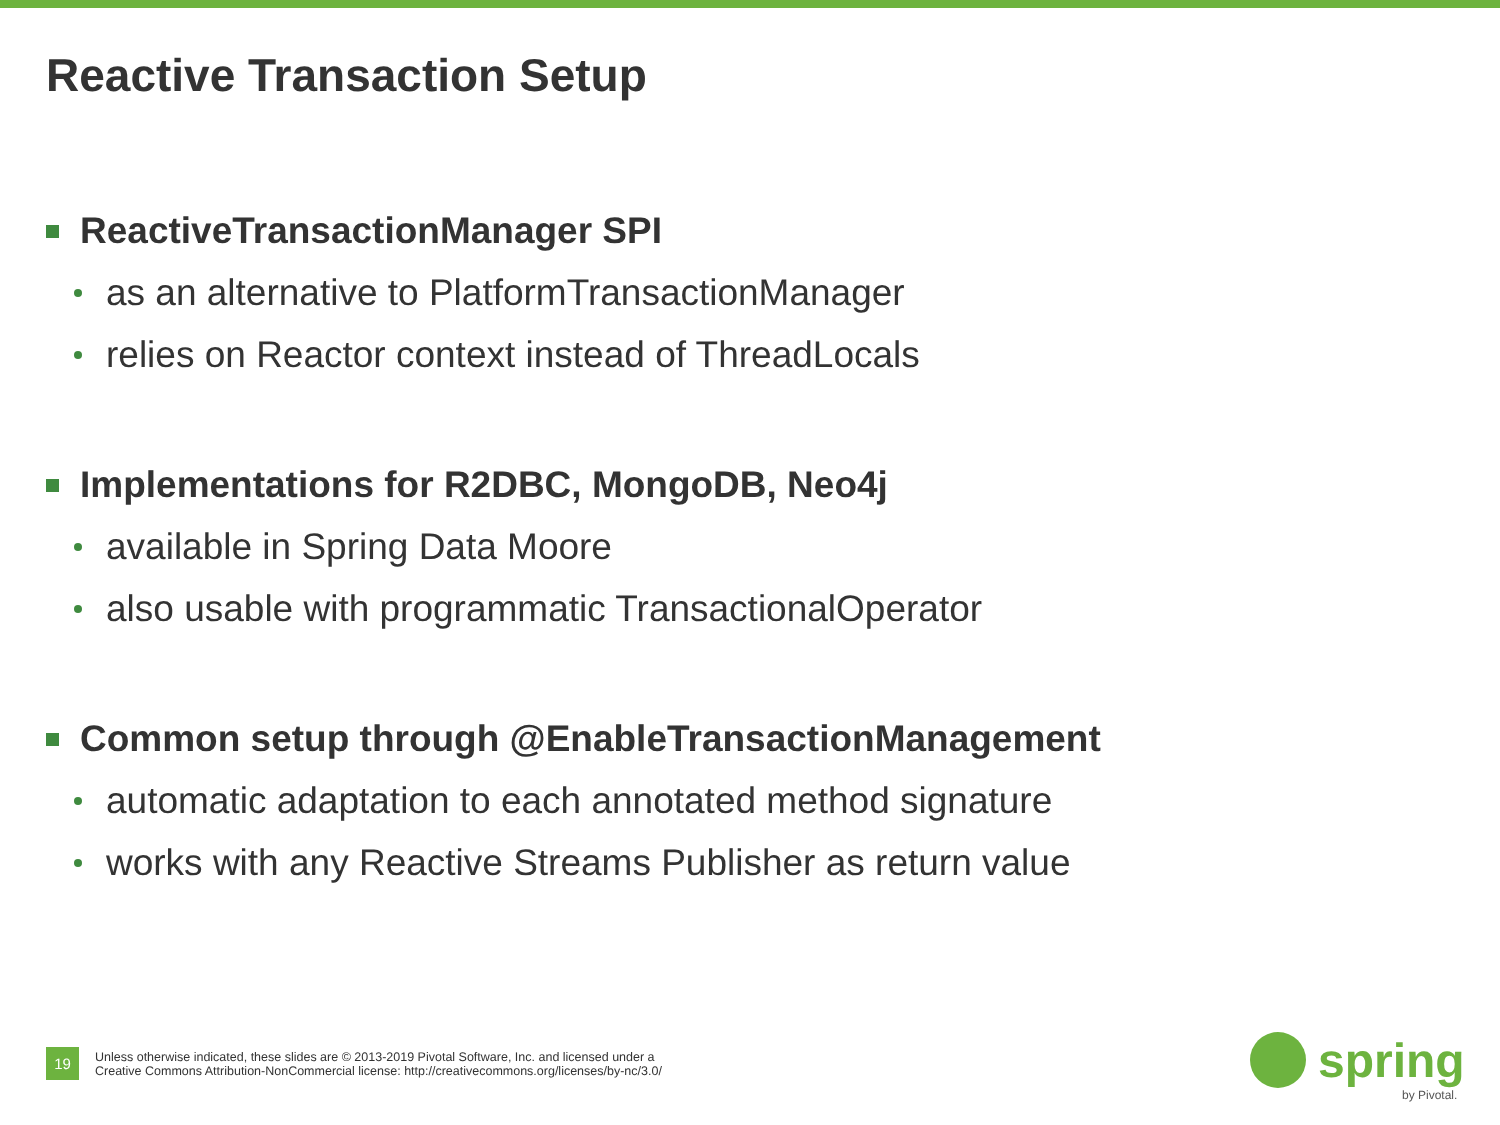Reactive Transaction Setup
ReactiveTransactionManager SPI
as an alternative to PlatformTransactionManager
relies on Reactor context instead of ThreadLocals
Implementations for R2DBC, MongoDB, Neo4j
available in Spring Data Moore
also usable with programmatic TransactionalOperator
Common setup through @EnableTransactionManagement
automatic adaptation to each annotated method signature
works with any Reactive Streams Publisher as return value
19
Unless otherwise indicated, these slides are © 2013-2019 Pivotal Software, Inc. and licensed under a
Creative Commons Attribution-NonCommercial license: http://creativecommons.org/licenses/by-nc/3.0/
spring
by Pivotal.